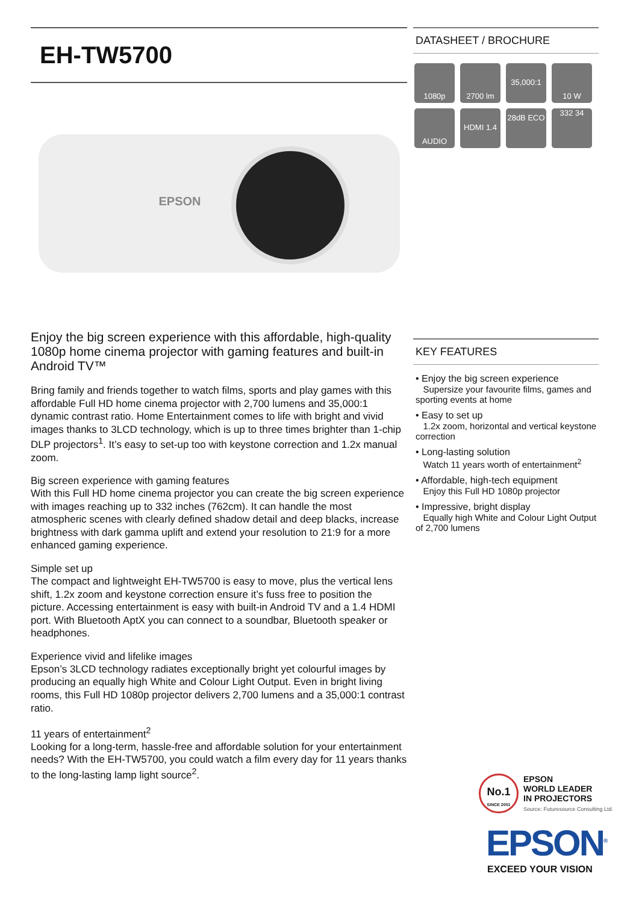EH-TW5700
EPSON
Enjoy the big screen experience with this affordable, high-quality 1080p home cinema projector with gaming features and built-in Android TV™
Bring family and friends together to watch films, sports and play games with this affordable Full HD home cinema projector with 2,700 lumens and 35,000:1 dynamic contrast ratio. Home Entertainment comes to life with bright and vivid images thanks to 3LCD technology, which is up to three times brighter than 1-chip DLP projectors<sup>1</sup>. It’s easy to set-up too with keystone correction and 1.2x manual zoom.
Big screen experience with gaming features
With this Full HD home cinema projector you can create the big screen experience with images reaching up to 332 inches (762cm). It can handle the most atmospheric scenes with clearly defined shadow detail and deep blacks, increase brightness with dark gamma uplift and extend your resolution to 21:9 for a more enhanced gaming experience.
Simple set up
The compact and lightweight EH-TW5700 is easy to move, plus the vertical lens shift, 1.2x zoom and keystone correction ensure it’s fuss free to position the picture. Accessing entertainment is easy with built-in Android TV and a 1.4 HDMI port. With Bluetooth AptX you can connect to a soundbar, Bluetooth speaker or headphones.
Experience vivid and lifelike images
Epson’s 3LCD technology radiates exceptionally bright yet colourful images by producing an equally high White and Colour Light Output. Even in bright living rooms, this Full HD 1080p projector delivers 2,700 lumens and a 35,000:1 contrast ratio.
11 years of entertainment<sup>2</sup>
Looking for a long-term, hassle-free and affordable solution for your entertainment needs? With the EH-TW5700, you could watch a film every day for 11 years thanks to the long-lasting lamp light source<sup>2</sup>.
DATASHEET / BROCHURE
1080p
2700 lm
35,000:1
10 W
AUDIO
HDMI 1.4
28dB ECO
332 34
KEY FEATURES
• Enjoy the big screen experience
Supersize your favourite films, games and sporting events at home
• Easy to set up
1.2x zoom, horizontal and vertical keystone correction
• Long-lasting solution
Watch 11 years worth of entertainment<sup>2</sup>
• Affordable, high-tech equipment
Enjoy this Full HD 1080p projector
• Impressive, bright display
Equally high White and Colour Light Output of 2,700 lumens
No.1
SINCE 2001
EPSON
WORLD LEADER
IN PROJECTORS
Source: Futuresource Consulting Ltd.
EPSON<sup>®</sup>
EXCEED YOUR VISION